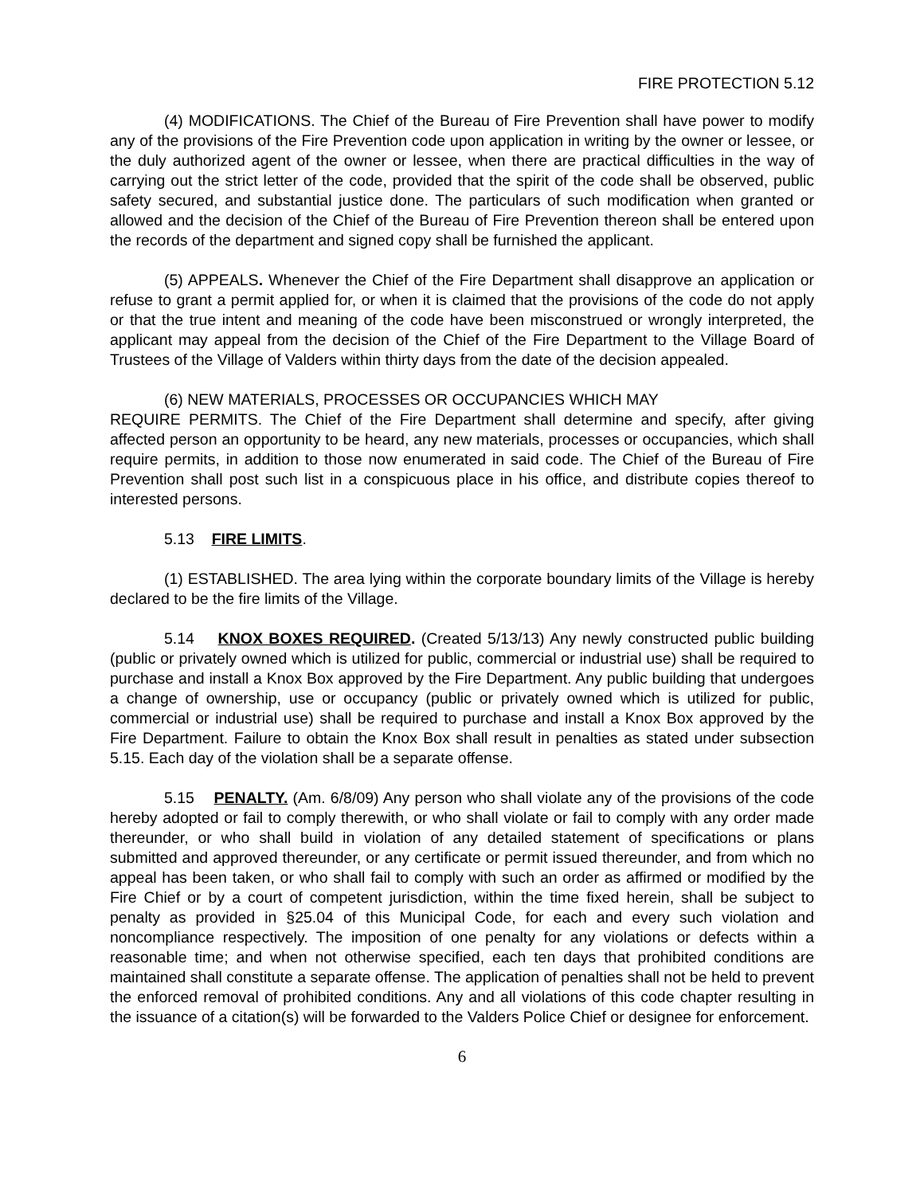FIRE PROTECTION 5.12
(4) MODIFICATIONS. The Chief of the Bureau of Fire Prevention shall have power to modify any of the provisions of the Fire Prevention code upon application in writing by the owner or lessee, or the duly authorized agent of the owner or lessee, when there are practical difficulties in the way of carrying out the strict letter of the code, provided that the spirit of the code shall be observed, public safety secured, and substantial justice done. The particulars of such modification when granted or allowed and the decision of the Chief of the Bureau of Fire Prevention thereon shall be entered upon the records of the department and signed copy shall be furnished the applicant.
(5) APPEALS. Whenever the Chief of the Fire Department shall disapprove an application or refuse to grant a permit applied for, or when it is claimed that the provisions of the code do not apply or that the true intent and meaning of the code have been misconstrued or wrongly interpreted, the applicant may appeal from the decision of the Chief of the Fire Department to the Village Board of Trustees of the Village of Valders within thirty days from the date of the decision appealed.
(6) NEW MATERIALS, PROCESSES OR OCCUPANCIES WHICH MAY
REQUIRE PERMITS. The Chief of the Fire Department shall determine and specify, after giving affected person an opportunity to be heard, any new materials, processes or occupancies, which shall require permits, in addition to those now enumerated in said code. The Chief of the Bureau of Fire Prevention shall post such list in a conspicuous place in his office, and distribute copies thereof to interested persons.
5.13 FIRE LIMITS.
(1) ESTABLISHED. The area lying within the corporate boundary limits of the Village is hereby declared to be the fire limits of the Village.
5.14 KNOX BOXES REQUIRED. (Created 5/13/13) Any newly constructed public building (public or privately owned which is utilized for public, commercial or industrial use) shall be required to purchase and install a Knox Box approved by the Fire Department. Any public building that undergoes a change of ownership, use or occupancy (public or privately owned which is utilized for public, commercial or industrial use) shall be required to purchase and install a Knox Box approved by the Fire Department. Failure to obtain the Knox Box shall result in penalties as stated under subsection 5.15. Each day of the violation shall be a separate offense.
5.15 PENALTY. (Am. 6/8/09) Any person who shall violate any of the provisions of the code hereby adopted or fail to comply therewith, or who shall violate or fail to comply with any order made thereunder, or who shall build in violation of any detailed statement of specifications or plans submitted and approved thereunder, or any certificate or permit issued thereunder, and from which no appeal has been taken, or who shall fail to comply with such an order as affirmed or modified by the Fire Chief or by a court of competent jurisdiction, within the time fixed herein, shall be subject to penalty as provided in §25.04 of this Municipal Code, for each and every such violation and noncompliance respectively. The imposition of one penalty for any violations or defects within a reasonable time; and when not otherwise specified, each ten days that prohibited conditions are maintained shall constitute a separate offense. The application of penalties shall not be held to prevent the enforced removal of prohibited conditions. Any and all violations of this code chapter resulting in the issuance of a citation(s) will be forwarded to the Valders Police Chief or designee for enforcement.
6